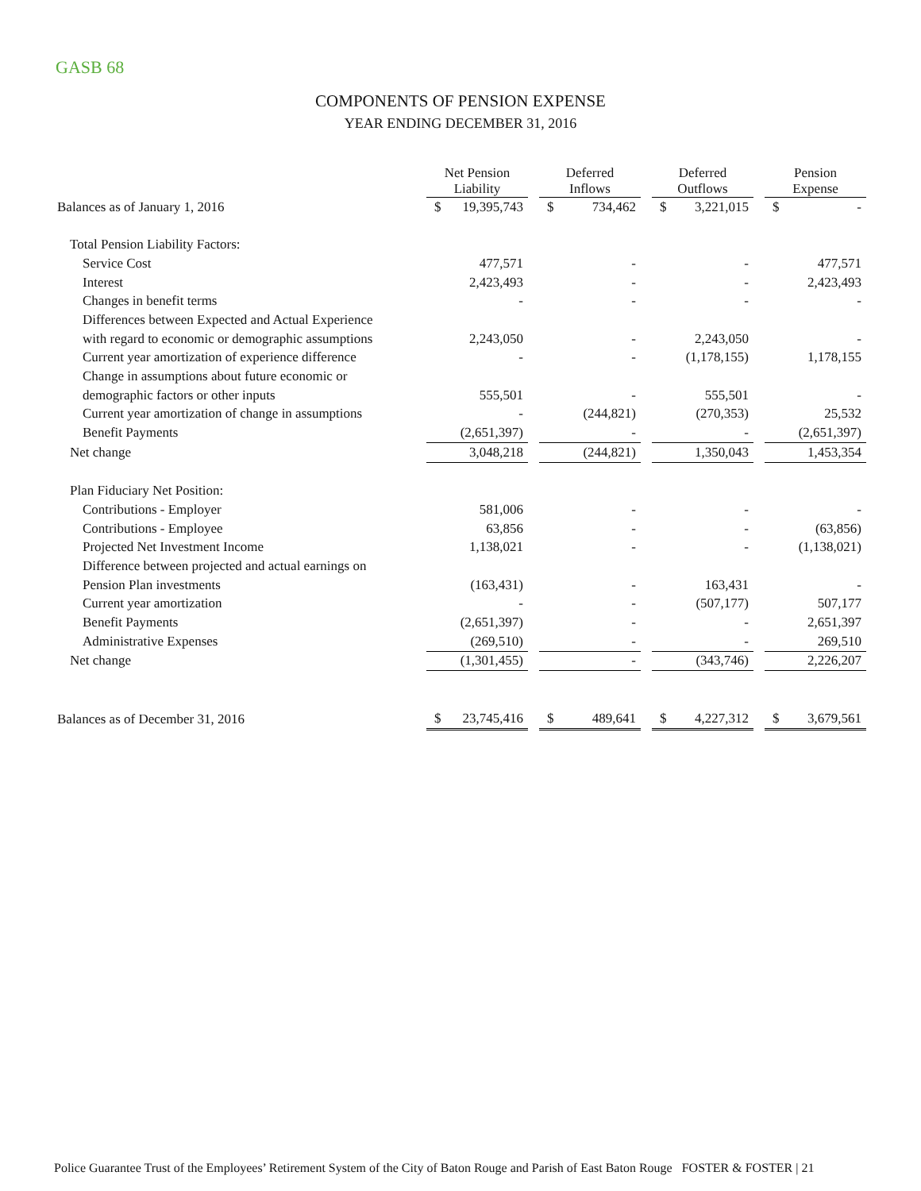GASB 68
COMPONENTS OF PENSION EXPENSE
YEAR ENDING DECEMBER 31, 2016
| | Net Pension Liability | | | Deferred Inflows | | | Deferred Outflows | | | Pension Expense | |
| --- | --- | --- | --- | --- | --- | --- | --- | --- | --- | --- | --- |
| Balances as of January 1, 2016 | $ | 19,395,743 | | $ | 734,462 | | $ | 3,221,015 | | $ | - |
| Total Pension Liability Factors: | | | | | | | | | | | |
| Service Cost | | 477,571 | | | - | | | - | | | 477,571 |
| Interest | | 2,423,493 | | | - | | | - | | | 2,423,493 |
| Changes in benefit terms | | - | | | - | | | - | | | - |
| Differences between Expected and Actual Experience | | | | | | | | | | | |
| with regard to economic or demographic assumptions | | 2,243,050 | | | - | | | 2,243,050 | | | - |
| Current year amortization of experience difference | | - | | | - | | | (1,178,155) | | | 1,178,155 |
| Change in assumptions about future economic or | | | | | | | | | | | |
| demographic factors or other inputs | | 555,501 | | | - | | | 555,501 | | | - |
| Current year amortization of change in assumptions | | - | | | (244,821) | | | (270,353) | | | 25,532 |
| Benefit Payments | | (2,651,397) | | | - | | | - | | | (2,651,397) |
| Net change | | 3,048,218 | | | (244,821) | | | 1,350,043 | | | 1,453,354 |
| Plan Fiduciary Net Position: | | | | | | | | | | | |
| Contributions - Employer | | 581,006 | | | - | | | - | | | - |
| Contributions - Employee | | 63,856 | | | - | | | - | | | (63,856) |
| Projected Net Investment Income | | 1,138,021 | | | - | | | - | | | (1,138,021) |
| Difference between projected and actual earnings on | | | | | | | | | | | |
| Pension Plan investments | | (163,431) | | | - | | | 163,431 | | | - |
| Current year amortization | | - | | | - | | | (507,177) | | | 507,177 |
| Benefit Payments | | (2,651,397) | | | - | | | - | | | 2,651,397 |
| Administrative Expenses | | (269,510) | | | - | | | - | | | 269,510 |
| Net change | | (1,301,455) | | | - | | | (343,746) | | | 2,226,207 |
| Balances as of December 31, 2016 | $ | 23,745,416 | | $ | 489,641 | | $ | 4,227,312 | | $ | 3,679,561 |
Police Guarantee Trust of the Employees’ Retirement System of the City of Baton Rouge and Parish of East Baton Rouge FOSTER & FOSTER | 21